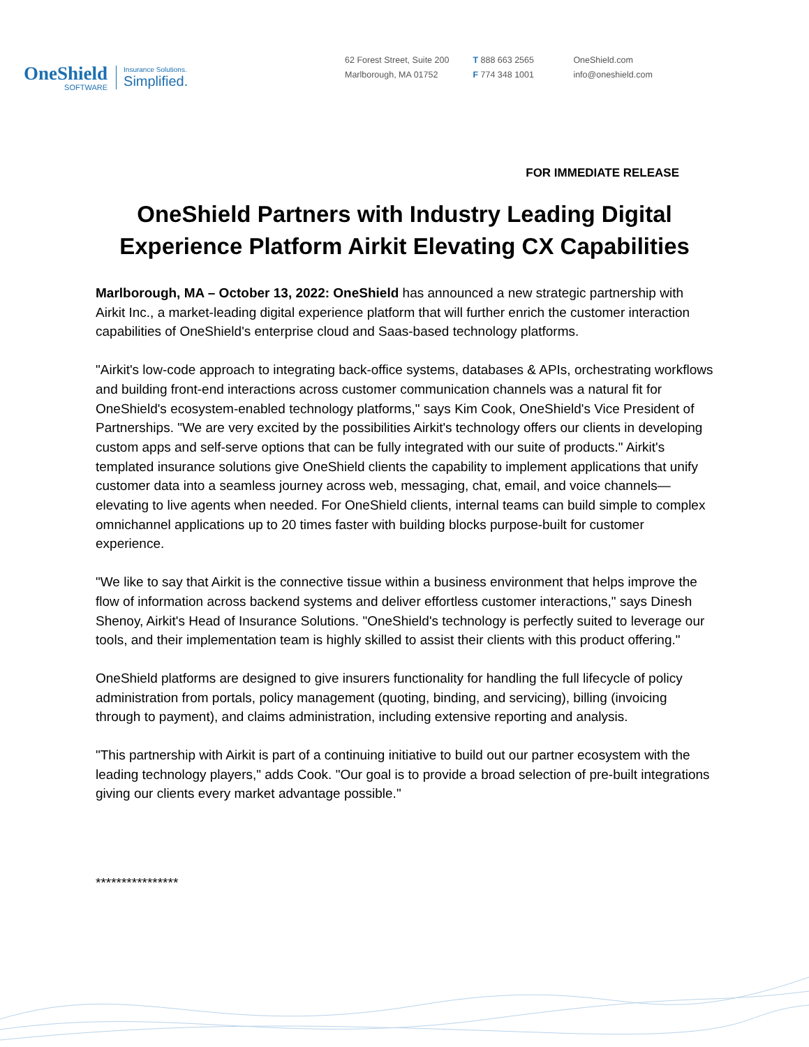OneShield
SOFTWARE
Insurance Solutions.
Simplified.
62 Forest Street, Suite 200
Marlborough, MA 01752
T 888 663 2565
F 774 348 1001
OneShield.com
info@oneshield.com
FOR IMMEDIATE RELEASE
OneShield Partners with Industry Leading Digital
Experience Platform Airkit Elevating CX Capabilities
Marlborough, MA – October 13, 2022: OneShield has announced a new strategic partnership with Airkit Inc., a market-leading digital experience platform that will further enrich the customer interaction capabilities of OneShield's enterprise cloud and Saas-based technology platforms.
"Airkit's low-code approach to integrating back-office systems, databases & APIs, orchestrating workflows and building front-end interactions across customer communication channels was a natural fit for OneShield's ecosystem-enabled technology platforms," says Kim Cook, OneShield's Vice President of Partnerships. "We are very excited by the possibilities Airkit's technology offers our clients in developing custom apps and self-serve options that can be fully integrated with our suite of products." Airkit's templated insurance solutions give OneShield clients the capability to implement applications that unify customer data into a seamless journey across web, messaging, chat, email, and voice channels—elevating to live agents when needed. For OneShield clients, internal teams can build simple to complex omnichannel applications up to 20 times faster with building blocks purpose-built for customer experience.
"We like to say that Airkit is the connective tissue within a business environment that helps improve the flow of information across backend systems and deliver effortless customer interactions," says Dinesh Shenoy, Airkit's Head of Insurance Solutions. "OneShield's technology is perfectly suited to leverage our tools, and their implementation team is highly skilled to assist their clients with this product offering."
OneShield platforms are designed to give insurers functionality for handling the full lifecycle of policy administration from portals, policy management (quoting, binding, and servicing), billing (invoicing through to payment), and claims administration, including extensive reporting and analysis.
"This partnership with Airkit is part of a continuing initiative to build out our partner ecosystem with the leading technology players," adds Cook. "Our goal is to provide a broad selection of pre-built integrations giving our clients every market advantage possible."
****************